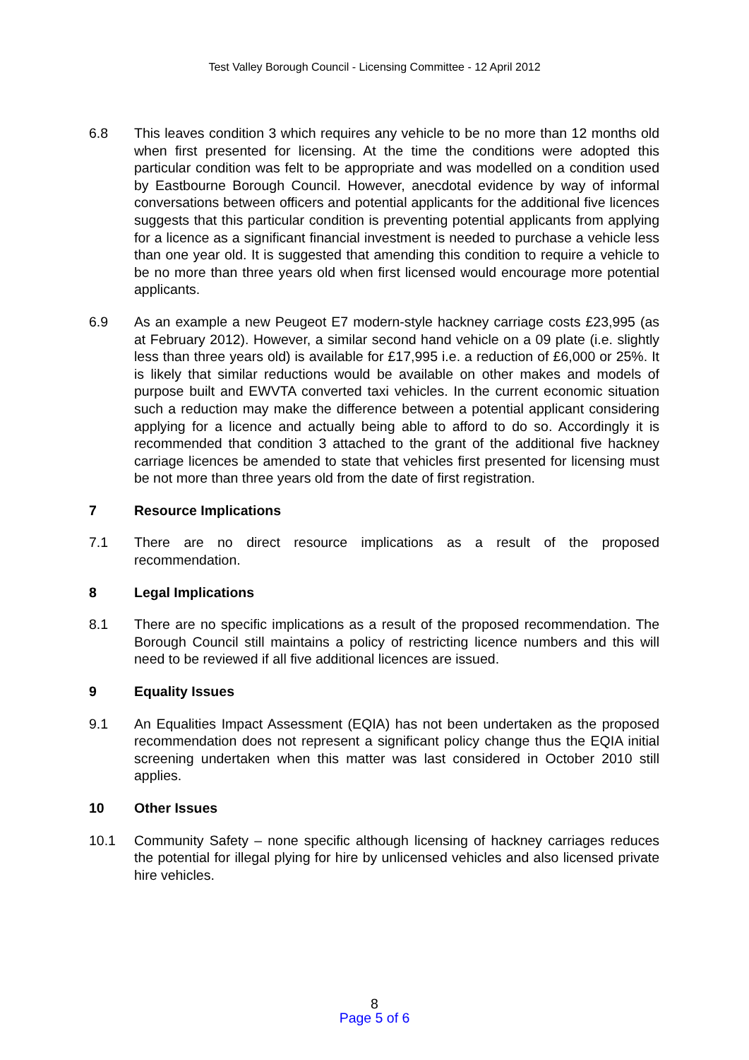Test Valley Borough Council - Licensing Committee - 12 April 2012
6.8 This leaves condition 3 which requires any vehicle to be no more than 12 months old when first presented for licensing. At the time the conditions were adopted this particular condition was felt to be appropriate and was modelled on a condition used by Eastbourne Borough Council. However, anecdotal evidence by way of informal conversations between officers and potential applicants for the additional five licences suggests that this particular condition is preventing potential applicants from applying for a licence as a significant financial investment is needed to purchase a vehicle less than one year old. It is suggested that amending this condition to require a vehicle to be no more than three years old when first licensed would encourage more potential applicants.
6.9 As an example a new Peugeot E7 modern-style hackney carriage costs £23,995 (as at February 2012). However, a similar second hand vehicle on a 09 plate (i.e. slightly less than three years old) is available for £17,995 i.e. a reduction of £6,000 or 25%. It is likely that similar reductions would be available on other makes and models of purpose built and EWVTA converted taxi vehicles. In the current economic situation such a reduction may make the difference between a potential applicant considering applying for a licence and actually being able to afford to do so. Accordingly it is recommended that condition 3 attached to the grant of the additional five hackney carriage licences be amended to state that vehicles first presented for licensing must be not more than three years old from the date of first registration.
7 Resource Implications
7.1 There are no direct resource implications as a result of the proposed recommendation.
8 Legal Implications
8.1 There are no specific implications as a result of the proposed recommendation. The Borough Council still maintains a policy of restricting licence numbers and this will need to be reviewed if all five additional licences are issued.
9 Equality Issues
9.1 An Equalities Impact Assessment (EQIA) has not been undertaken as the proposed recommendation does not represent a significant policy change thus the EQIA initial screening undertaken when this matter was last considered in October 2010 still applies.
10 Other Issues
10.1 Community Safety – none specific although licensing of hackney carriages reduces the potential for illegal plying for hire by unlicensed vehicles and also licensed private hire vehicles.
8
Page 5 of 6